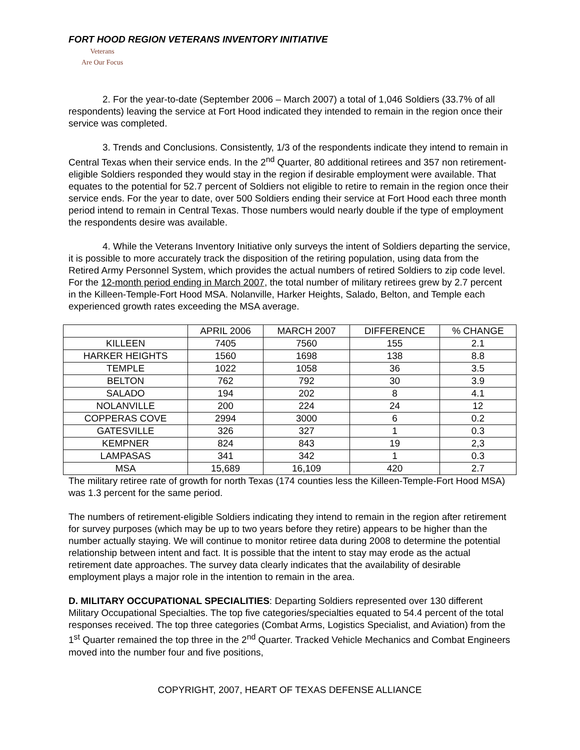FORT HOOD REGION VETERANS INVENTORY INITIATIVE
Veterans
Are Our Focus
2. For the year-to-date (September 2006 – March 2007) a total of 1,046 Soldiers (33.7% of all respondents) leaving the service at Fort Hood indicated they intended to remain in the region once their service was completed.
3. Trends and Conclusions. Consistently, 1/3 of the respondents indicate they intend to remain in Central Texas when their service ends. In the 2<sup>nd</sup> Quarter, 80 additional retirees and 357 non retirement- eligible Soldiers responded they would stay in the region if desirable employment were available. That equates to the potential for 52.7 percent of Soldiers not eligible to retire to remain in the region once their service ends. For the year to date, over 500 Soldiers ending their service at Fort Hood each three month period intend to remain in Central Texas. Those numbers would nearly double if the type of employment the respondents desire was available.
4. While the Veterans Inventory Initiative only surveys the intent of Soldiers departing the service, it is possible to more accurately track the disposition of the retiring population, using data from the Retired Army Personnel System, which provides the actual numbers of retired Soldiers to zip code level. For the 12-month period ending in March 2007, the total number of military retirees grew by 2.7 percent in the Killeen-Temple-Fort Hood MSA. Nolanville, Harker Heights, Salado, Belton, and Temple each experienced growth rates exceeding the MSA average.
| | APRIL 2006 | MARCH 2007 | DIFFERENCE | % CHANGE |
| --- | --- | --- | --- | --- |
| KILLEEN | 7405 | 7560 | 155 | 2.1 |
| HARKER HEIGHTS | 1560 | 1698 | 138 | 8.8 |
| TEMPLE | 1022 | 1058 | 36 | 3.5 |
| BELTON | 762 | 792 | 30 | 3.9 |
| SALADO | 194 | 202 | 8 | 4.1 |
| NOLANVILLE | 200 | 224 | 24 | 12 |
| COPPERAS COVE | 2994 | 3000 | 6 | 0.2 |
| GATESVILLE | 326 | 327 | 1 | 0.3 |
| KEMPNER | 824 | 843 | 19 | 2,3 |
| LAMPASAS | 341 | 342 | 1 | 0.3 |
| MSA | 15,689 | 16,109 | 420 | 2.7 |
The military retiree rate of growth for north Texas (174 counties less the Killeen-Temple-Fort Hood MSA) was 1.3 percent for the same period.
The numbers of retirement-eligible Soldiers indicating they intend to remain in the region after retirement for survey purposes (which may be up to two years before they retire) appears to be higher than the number actually staying. We will continue to monitor retiree data during 2008 to determine the potential relationship between intent and fact. It is possible that the intent to stay may erode as the actual retirement date approaches. The survey data clearly indicates that the availability of desirable employment plays a major role in the intention to remain in the area.
D. MILITARY OCCUPATIONAL SPECIALITIES: Departing Soldiers represented over 130 different Military Occupational Specialties. The top five categories/specialties equated to 54.4 percent of the total responses received. The top three categories (Combat Arms, Logistics Specialist, and Aviation) from the 1<sup>st</sup> Quarter remained the top three in the 2<sup>nd</sup> Quarter. Tracked Vehicle Mechanics and Combat Engineers moved into the number four and five positions,
COPYRIGHT, 2007, HEART OF TEXAS DEFENSE ALLIANCE